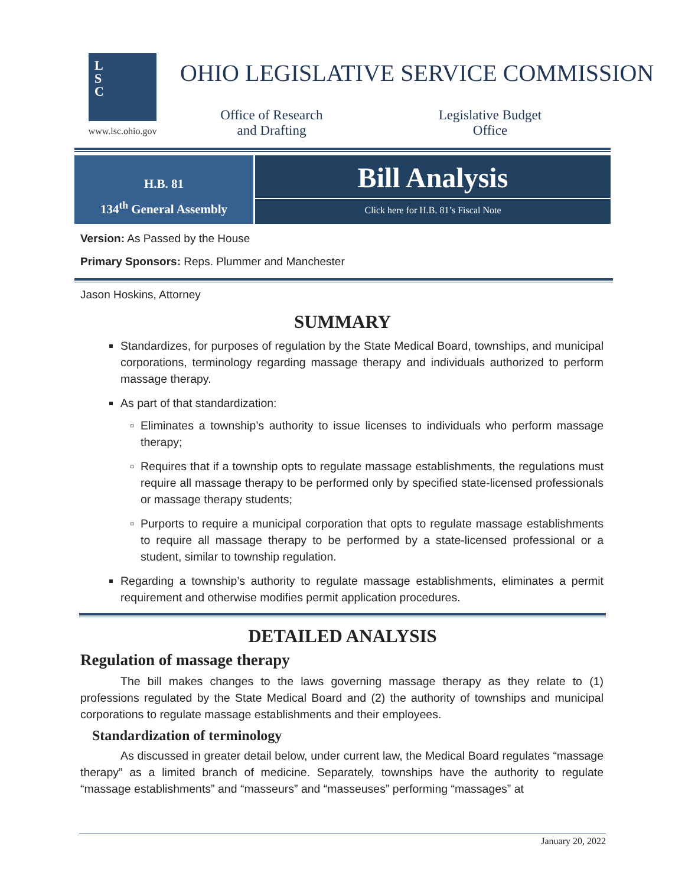L
S
C
www.lsc.ohio.gov
OHIO LEGISLATIVE SERVICE COMMISSION
Office of Research
and Drafting
Legislative Budget
Office
H.B. 81
134<sup>th</sup> General Assembly
Bill Analysis
Click here for H.B. 81’s Fiscal Note
Version: As Passed by the House
Primary Sponsors: Reps. Plummer and Manchester
Jason Hoskins, Attorney
SUMMARY
Standardizes, for purposes of regulation by the State Medical Board, townships, and municipal corporations, terminology regarding massage therapy and individuals authorized to perform massage therapy.
As part of that standardization:
Eliminates a township’s authority to issue licenses to individuals who perform massage therapy;
Requires that if a township opts to regulate massage establishments, the regulations must require all massage therapy to be performed only by specified state-licensed professionals or massage therapy students;
Purports to require a municipal corporation that opts to regulate massage establishments to require all massage therapy to be performed by a state-licensed professional or a student, similar to township regulation.
Regarding a township’s authority to regulate massage establishments, eliminates a permit requirement and otherwise modifies permit application procedures.
DETAILED ANALYSIS
Regulation of massage therapy
The bill makes changes to the laws governing massage therapy as they relate to (1) professions regulated by the State Medical Board and (2) the authority of townships and municipal corporations to regulate massage establishments and their employees.
Standardization of terminology
As discussed in greater detail below, under current law, the Medical Board regulates “massage therapy” as a limited branch of medicine. Separately, townships have the authority to regulate “massage establishments” and “masseurs” and “masseuses” performing “massages” at
January 20, 2022